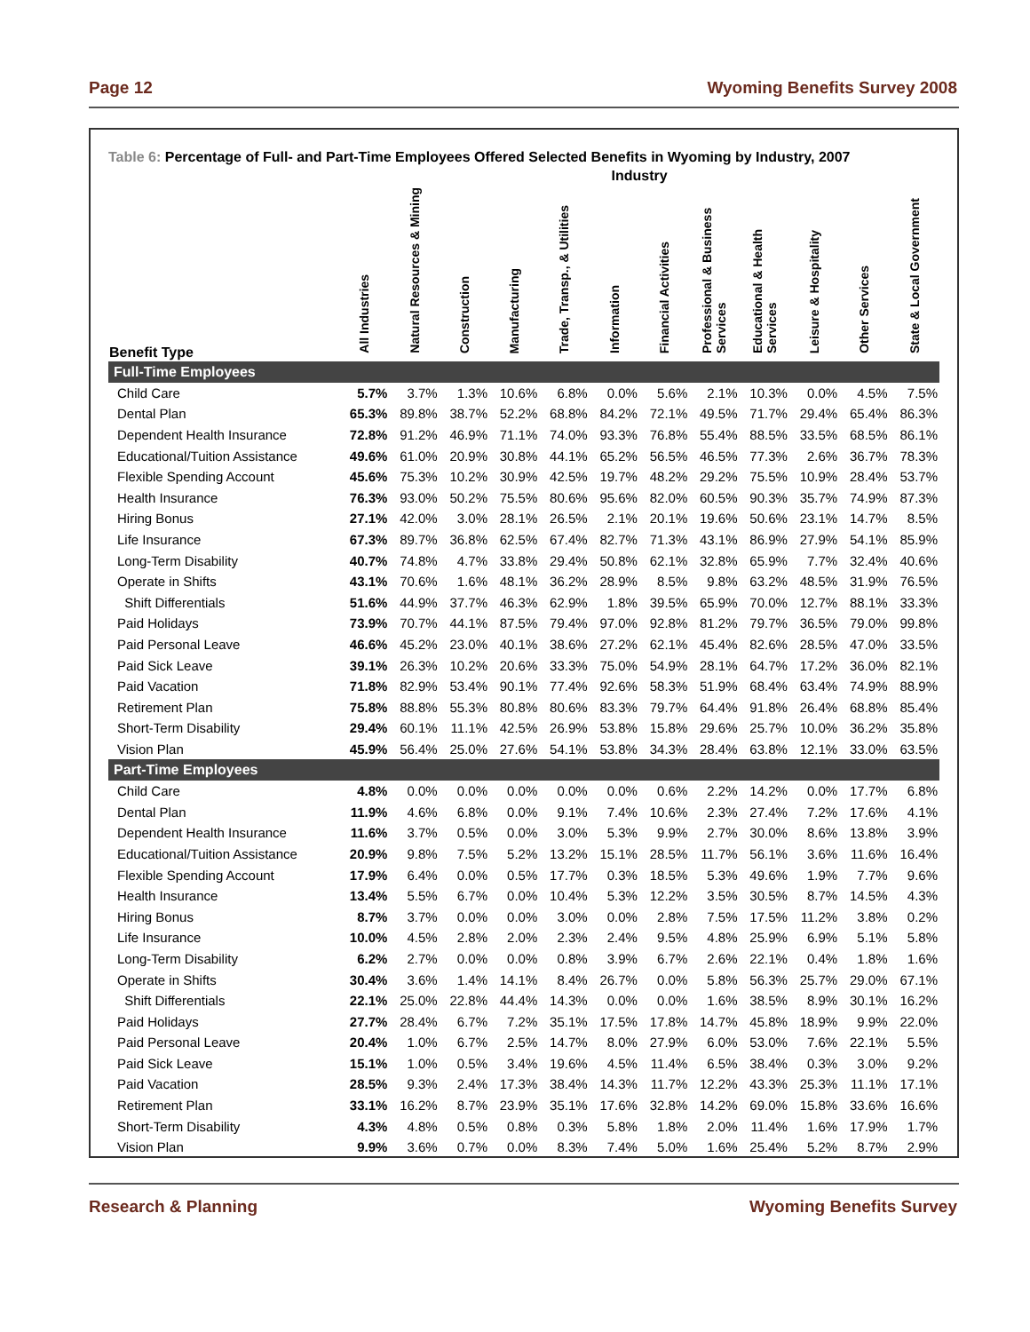Page 12 Wyoming Benefits Survey 2008
Table 6: Percentage of Full- and Part-Time Employees Offered Selected Benefits in Wyoming by Industry, 2007
| | Industry | | | | | | | | | | | |
| --- | --- | --- | --- | --- | --- | --- | --- | --- | --- | --- | --- | --- |
| Benefit Type | All Industries | Natural Resources & Mining | Construction | Manufacturing | Trade, Transp., & Utilities | Information | Financial Activities | Professional & Business Services | Educational & Health Services | Leisure & Hospitality | Other Services | State & Local Government |
| Full-Time Employees | | | | | | | | | | | | |
| Child Care | 5.7% | 3.7% | 1.3% | 10.6% | 6.8% | 0.0% | 5.6% | 2.1% | 10.3% | 0.0% | 4.5% | 7.5% |
| Dental Plan | 65.3% | 89.8% | 38.7% | 52.2% | 68.8% | 84.2% | 72.1% | 49.5% | 71.7% | 29.4% | 65.4% | 86.3% |
| Dependent Health Insurance | 72.8% | 91.2% | 46.9% | 71.1% | 74.0% | 93.3% | 76.8% | 55.4% | 88.5% | 33.5% | 68.5% | 86.1% |
| Educational/Tuition Assistance | 49.6% | 61.0% | 20.9% | 30.8% | 44.1% | 65.2% | 56.5% | 46.5% | 77.3% | 2.6% | 36.7% | 78.3% |
| Flexible Spending Account | 45.6% | 75.3% | 10.2% | 30.9% | 42.5% | 19.7% | 48.2% | 29.2% | 75.5% | 10.9% | 28.4% | 53.7% |
| Health Insurance | 76.3% | 93.0% | 50.2% | 75.5% | 80.6% | 95.6% | 82.0% | 60.5% | 90.3% | 35.7% | 74.9% | 87.3% |
| Hiring Bonus | 27.1% | 42.0% | 3.0% | 28.1% | 26.5% | 2.1% | 20.1% | 19.6% | 50.6% | 23.1% | 14.7% | 8.5% |
| Life Insurance | 67.3% | 89.7% | 36.8% | 62.5% | 67.4% | 82.7% | 71.3% | 43.1% | 86.9% | 27.9% | 54.1% | 85.9% |
| Long-Term Disability | 40.7% | 74.8% | 4.7% | 33.8% | 29.4% | 50.8% | 62.1% | 32.8% | 65.9% | 7.7% | 32.4% | 40.6% |
| Operate in Shifts | 43.1% | 70.6% | 1.6% | 48.1% | 36.2% | 28.9% | 8.5% | 9.8% | 63.2% | 48.5% | 31.9% | 76.5% |
| Shift Differentials | 51.6% | 44.9% | 37.7% | 46.3% | 62.9% | 1.8% | 39.5% | 65.9% | 70.0% | 12.7% | 88.1% | 33.3% |
| Paid Holidays | 73.9% | 70.7% | 44.1% | 87.5% | 79.4% | 97.0% | 92.8% | 81.2% | 79.7% | 36.5% | 79.0% | 99.8% |
| Paid Personal Leave | 46.6% | 45.2% | 23.0% | 40.1% | 38.6% | 27.2% | 62.1% | 45.4% | 82.6% | 28.5% | 47.0% | 33.5% |
| Paid Sick Leave | 39.1% | 26.3% | 10.2% | 20.6% | 33.3% | 75.0% | 54.9% | 28.1% | 64.7% | 17.2% | 36.0% | 82.1% |
| Paid Vacation | 71.8% | 82.9% | 53.4% | 90.1% | 77.4% | 92.6% | 58.3% | 51.9% | 68.4% | 63.4% | 74.9% | 88.9% |
| Retirement Plan | 75.8% | 88.8% | 55.3% | 80.8% | 80.6% | 83.3% | 79.7% | 64.4% | 91.8% | 26.4% | 68.8% | 85.4% |
| Short-Term Disability | 29.4% | 60.1% | 11.1% | 42.5% | 26.9% | 53.8% | 15.8% | 29.6% | 25.7% | 10.0% | 36.2% | 35.8% |
| Vision Plan | 45.9% | 56.4% | 25.0% | 27.6% | 54.1% | 53.8% | 34.3% | 28.4% | 63.8% | 12.1% | 33.0% | 63.5% |
| Part-Time Employees | | | | | | | | | | | | |
| Child Care | 4.8% | 0.0% | 0.0% | 0.0% | 0.0% | 0.0% | 0.6% | 2.2% | 14.2% | 0.0% | 17.7% | 6.8% |
| Dental Plan | 11.9% | 4.6% | 6.8% | 0.0% | 9.1% | 7.4% | 10.6% | 2.3% | 27.4% | 7.2% | 17.6% | 4.1% |
| Dependent Health Insurance | 11.6% | 3.7% | 0.5% | 0.0% | 3.0% | 5.3% | 9.9% | 2.7% | 30.0% | 8.6% | 13.8% | 3.9% |
| Educational/Tuition Assistance | 20.9% | 9.8% | 7.5% | 5.2% | 13.2% | 15.1% | 28.5% | 11.7% | 56.1% | 3.6% | 11.6% | 16.4% |
| Flexible Spending Account | 17.9% | 6.4% | 0.0% | 0.5% | 17.7% | 0.3% | 18.5% | 5.3% | 49.6% | 1.9% | 7.7% | 9.6% |
| Health Insurance | 13.4% | 5.5% | 6.7% | 0.0% | 10.4% | 5.3% | 12.2% | 3.5% | 30.5% | 8.7% | 14.5% | 4.3% |
| Hiring Bonus | 8.7% | 3.7% | 0.0% | 0.0% | 3.0% | 0.0% | 2.8% | 7.5% | 17.5% | 11.2% | 3.8% | 0.2% |
| Life Insurance | 10.0% | 4.5% | 2.8% | 2.0% | 2.3% | 2.4% | 9.5% | 4.8% | 25.9% | 6.9% | 5.1% | 5.8% |
| Long-Term Disability | 6.2% | 2.7% | 0.0% | 0.0% | 0.8% | 3.9% | 6.7% | 2.6% | 22.1% | 0.4% | 1.8% | 1.6% |
| Operate in Shifts | 30.4% | 3.6% | 1.4% | 14.1% | 8.4% | 26.7% | 0.0% | 5.8% | 56.3% | 25.7% | 29.0% | 67.1% |
| Shift Differentials | 22.1% | 25.0% | 22.8% | 44.4% | 14.3% | 0.0% | 0.0% | 1.6% | 38.5% | 8.9% | 30.1% | 16.2% |
| Paid Holidays | 27.7% | 28.4% | 6.7% | 7.2% | 35.1% | 17.5% | 17.8% | 14.7% | 45.8% | 18.9% | 9.9% | 22.0% |
| Paid Personal Leave | 20.4% | 1.0% | 6.7% | 2.5% | 14.7% | 8.0% | 27.9% | 6.0% | 53.0% | 7.6% | 22.1% | 5.5% |
| Paid Sick Leave | 15.1% | 1.0% | 0.5% | 3.4% | 19.6% | 4.5% | 11.4% | 6.5% | 38.4% | 0.3% | 3.0% | 9.2% |
| Paid Vacation | 28.5% | 9.3% | 2.4% | 17.3% | 38.4% | 14.3% | 11.7% | 12.2% | 43.3% | 25.3% | 11.1% | 17.1% |
| Retirement Plan | 33.1% | 16.2% | 8.7% | 23.9% | 35.1% | 17.6% | 32.8% | 14.2% | 69.0% | 15.8% | 33.6% | 16.6% |
| Short-Term Disability | 4.3% | 4.8% | 0.5% | 0.8% | 0.3% | 5.8% | 1.8% | 2.0% | 11.4% | 1.6% | 17.9% | 1.7% |
| Vision Plan | 9.9% | 3.6% | 0.7% | 0.0% | 8.3% | 7.4% | 5.0% | 1.6% | 25.4% | 5.2% | 8.7% | 2.9% |
Research & Planning Wyoming Benefits Survey